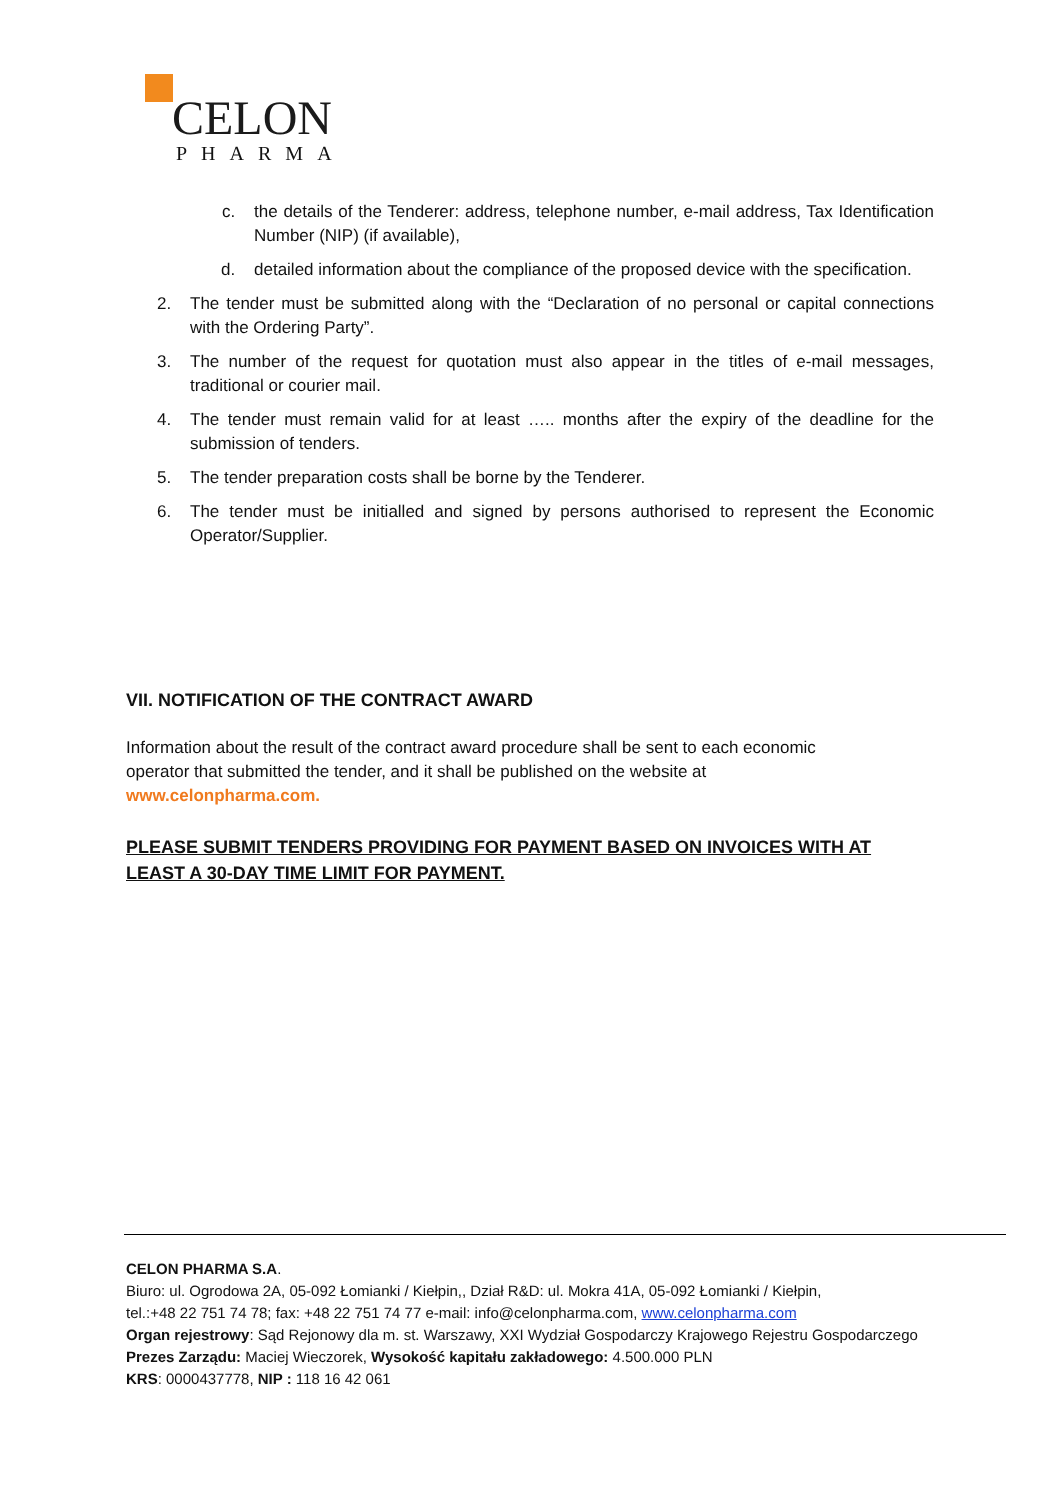CELON
PHARMA
c. the details of the Tenderer: address, telephone number, e-mail address, Tax Identification Number (NIP) (if available),
d. detailed information about the compliance of the proposed device with the specification.
2. The tender must be submitted along with the “Declaration of no personal or capital connections with the Ordering Party”.
3. The number of the request for quotation must also appear in the titles of e-mail messages, traditional or courier mail.
4. The tender must remain valid for at least ….. months after the expiry of the deadline for the submission of tenders.
5. The tender preparation costs shall be borne by the Tenderer.
6. The tender must be initialled and signed by persons authorised to represent the Economic Operator/Supplier.
VII. NOTIFICATION OF THE CONTRACT AWARD
Information about the result of the contract award procedure shall be sent to each economic
operator that submitted the tender, and it shall be published on the website at
www.celonpharma.com.
PLEASE SUBMIT TENDERS PROVIDING FOR PAYMENT BASED ON INVOICES WITH AT LEAST A 30-DAY TIME LIMIT FOR PAYMENT.
CELON PHARMA S.A.
Biuro: ul. Ogrodowa 2A, 05-092 Łomianki / Kiełpin,, Dział R&D: ul. Mokra 41A, 05-092 Łomianki / Kiełpin,
tel.:+48 22 751 74 78; fax: +48 22 751 74 77 e-mail: info@celonpharma.com, www.celonpharma.com
Organ rejestrowy: Sąd Rejonowy dla m. st. Warszawy, XXI Wydział Gospodarczy Krajowego Rejestru Gospodarczego
Prezes Zarządu: Maciej Wieczorek, Wysokość kapitału zakładowego: 4.500.000 PLN
KRS: 0000437778, NIP : 118 16 42 061